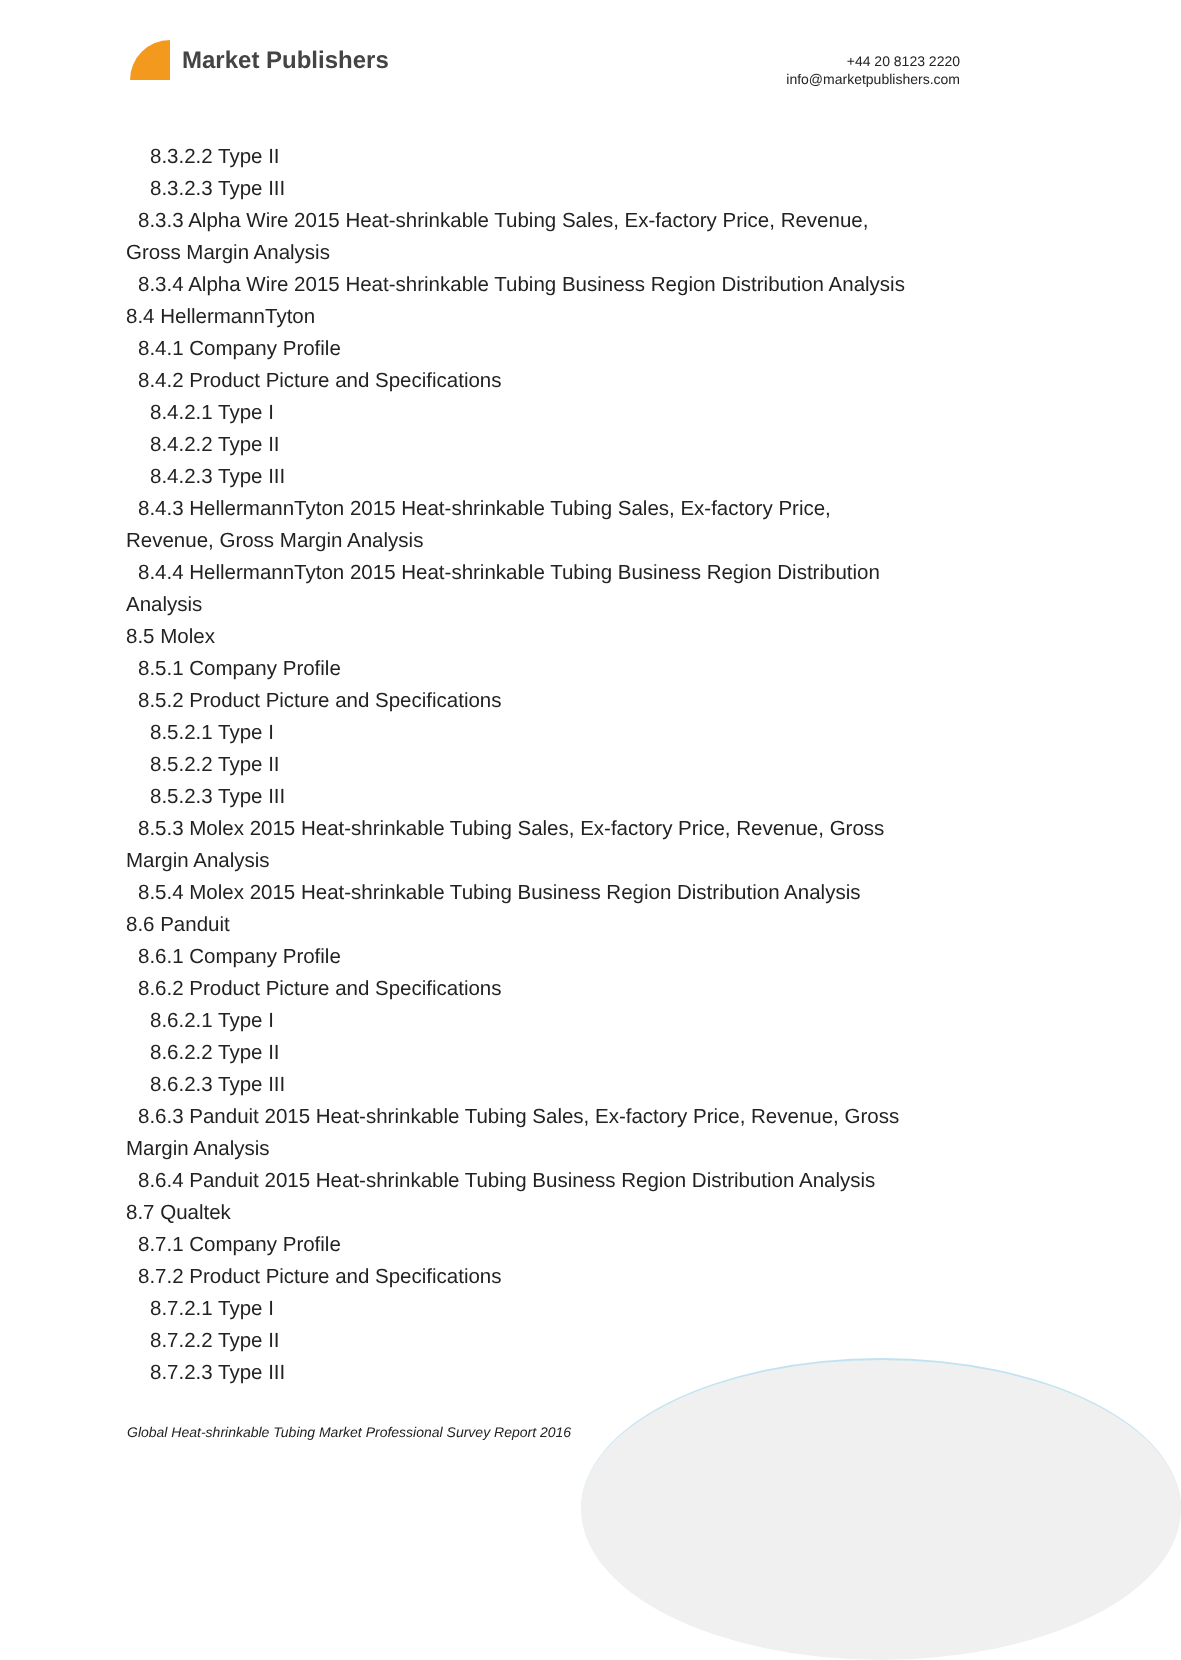Market Publishers
+44 20 8123 2220
info@marketpublishers.com
8.3.2.2 Type II
8.3.2.3 Type III
8.3.3 Alpha Wire 2015 Heat-shrinkable Tubing Sales, Ex-factory Price, Revenue,
Gross Margin Analysis
8.3.4 Alpha Wire 2015 Heat-shrinkable Tubing Business Region Distribution Analysis
8.4 HellermannTyton
8.4.1 Company Profile
8.4.2 Product Picture and Specifications
8.4.2.1 Type I
8.4.2.2 Type II
8.4.2.3 Type III
8.4.3 HellermannTyton 2015 Heat-shrinkable Tubing Sales, Ex-factory Price,
Revenue, Gross Margin Analysis
8.4.4 HellermannTyton 2015 Heat-shrinkable Tubing Business Region Distribution
Analysis
8.5 Molex
8.5.1 Company Profile
8.5.2 Product Picture and Specifications
8.5.2.1 Type I
8.5.2.2 Type II
8.5.2.3 Type III
8.5.3 Molex 2015 Heat-shrinkable Tubing Sales, Ex-factory Price, Revenue, Gross
Margin Analysis
8.5.4 Molex 2015 Heat-shrinkable Tubing Business Region Distribution Analysis
8.6 Panduit
8.6.1 Company Profile
8.6.2 Product Picture and Specifications
8.6.2.1 Type I
8.6.2.2 Type II
8.6.2.3 Type III
8.6.3 Panduit 2015 Heat-shrinkable Tubing Sales, Ex-factory Price, Revenue, Gross
Margin Analysis
8.6.4 Panduit 2015 Heat-shrinkable Tubing Business Region Distribution Analysis
8.7 Qualtek
8.7.1 Company Profile
8.7.2 Product Picture and Specifications
8.7.2.1 Type I
8.7.2.2 Type II
8.7.2.3 Type III
Global Heat-shrinkable Tubing Market Professional Survey Report 2016